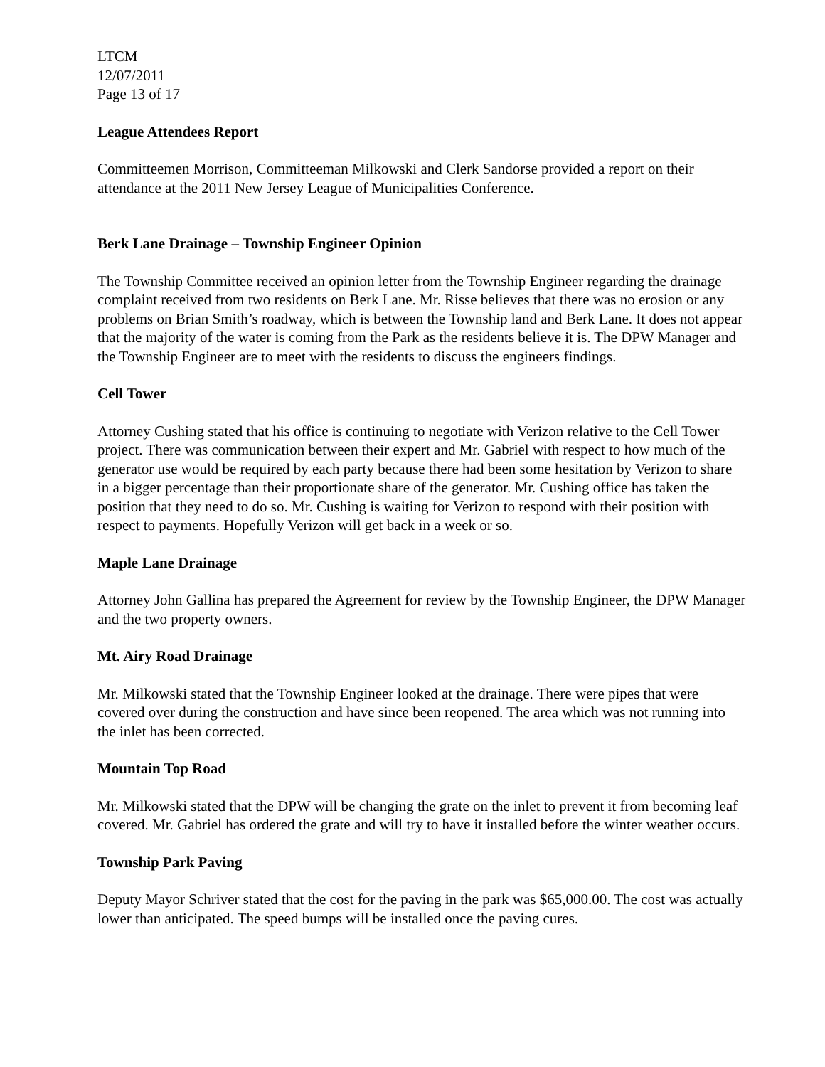LTCM
12/07/2011
Page 13 of 17
League Attendees Report
Committeemen Morrison, Committeeman Milkowski and Clerk Sandorse provided a report on their attendance at the 2011 New Jersey League of Municipalities Conference.
Berk Lane Drainage – Township Engineer Opinion
The Township Committee received an opinion letter from the Township Engineer regarding the drainage complaint received from two residents on Berk Lane. Mr. Risse believes that there was no erosion or any problems on Brian Smith’s roadway, which is between the Township land and Berk Lane. It does not appear that the majority of the water is coming from the Park as the residents believe it is. The DPW Manager and the Township Engineer are to meet with the residents to discuss the engineers findings.
Cell Tower
Attorney Cushing stated that his office is continuing to negotiate with Verizon relative to the Cell Tower project. There was communication between their expert and Mr. Gabriel with respect to how much of the generator use would be required by each party because there had been some hesitation by Verizon to share in a bigger percentage than their proportionate share of the generator. Mr. Cushing office has taken the position that they need to do so. Mr. Cushing is waiting for Verizon to respond with their position with respect to payments. Hopefully Verizon will get back in a week or so.
Maple Lane Drainage
Attorney John Gallina has prepared the Agreement for review by the Township Engineer, the DPW Manager and the two property owners.
Mt. Airy Road Drainage
Mr. Milkowski stated that the Township Engineer looked at the drainage. There were pipes that were covered over during the construction and have since been reopened. The area which was not running into the inlet has been corrected.
Mountain Top Road
Mr. Milkowski stated that the DPW will be changing the grate on the inlet to prevent it from becoming leaf covered. Mr. Gabriel has ordered the grate and will try to have it installed before the winter weather occurs.
Township Park Paving
Deputy Mayor Schriver stated that the cost for the paving in the park was $65,000.00. The cost was actually lower than anticipated. The speed bumps will be installed once the paving cures.